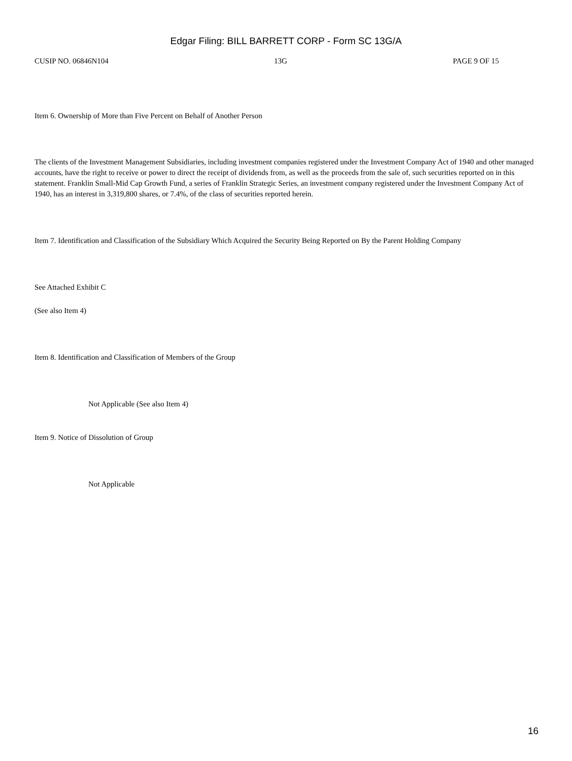Edgar Filing: BILL BARRETT CORP - Form SC 13G/A
CUSIP NO. 06846N104 13G PAGE 9 OF 15
Item 6. Ownership of More than Five Percent on Behalf of Another Person
The clients of the Investment Management Subsidiaries, including investment companies registered under the Investment Company Act of 1940 and other managed accounts, have the right to receive or power to direct the receipt of dividends from, as well as the proceeds from the sale of, such securities reported on in this statement. Franklin Small-Mid Cap Growth Fund, a series of Franklin Strategic Series, an investment company registered under the Investment Company Act of 1940, has an interest in 3,319,800 shares, or 7.4%, of the class of securities reported herein.
Item 7. Identification and Classification of the Subsidiary Which Acquired the Security Being Reported on By the Parent Holding Company
See Attached Exhibit C
(See also Item 4)
Item 8. Identification and Classification of Members of the Group
Not Applicable (See also Item 4)
Item 9. Notice of Dissolution of Group
Not Applicable
16